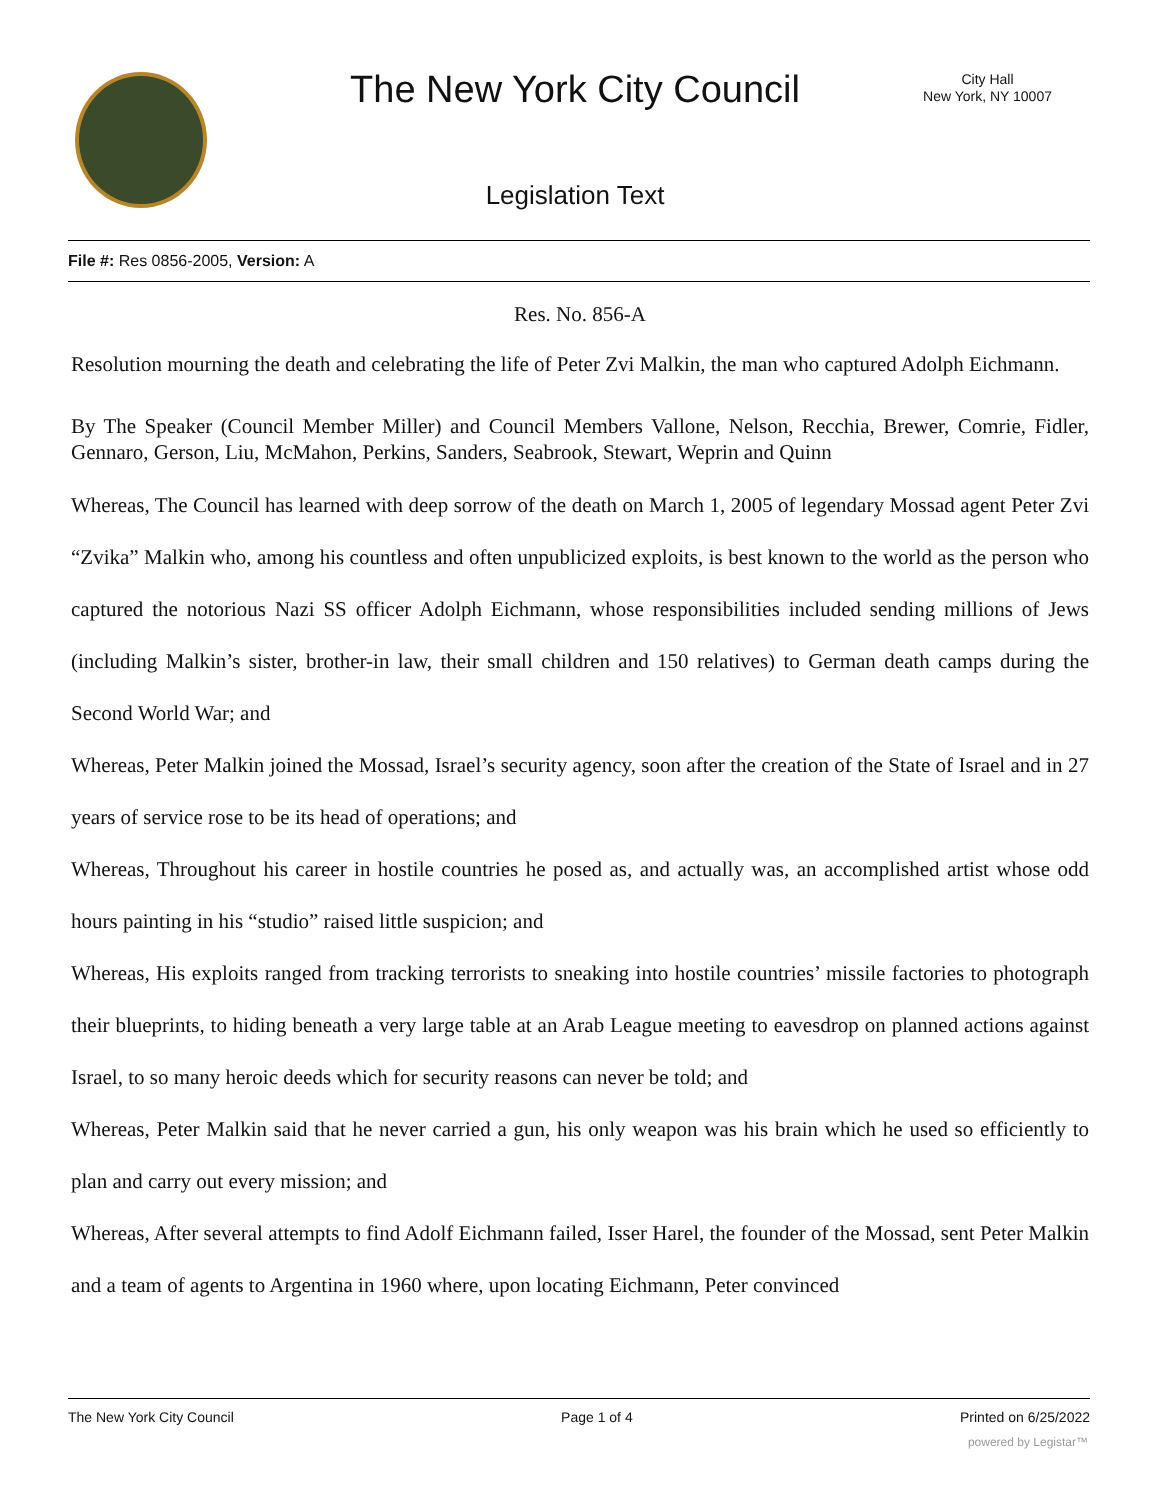The New York City Council
City Hall
New York, NY 10007
Legislation Text
File #: Res 0856-2005, Version: A
Res. No. 856-A
Resolution mourning the death and celebrating the life of Peter Zvi Malkin, the man who captured Adolph Eichmann.
By The Speaker (Council Member Miller) and Council Members Vallone, Nelson, Recchia, Brewer, Comrie, Fidler, Gennaro, Gerson, Liu, McMahon, Perkins, Sanders, Seabrook, Stewart, Weprin and Quinn
Whereas, The Council has learned with deep sorrow of the death on March 1, 2005 of legendary Mossad agent Peter Zvi “Zvika” Malkin who, among his countless and often unpublicized exploits, is best known to the world as the person who captured the notorious Nazi SS officer Adolph Eichmann, whose responsibilities included sending millions of Jews (including Malkin’s sister, brother-in law, their small children and 150 relatives) to German death camps during the Second World War; and
Whereas, Peter Malkin joined the Mossad, Israel’s security agency, soon after the creation of the State of Israel and in 27 years of service rose to be its head of operations; and
Whereas, Throughout his career in hostile countries he posed as, and actually was, an accomplished artist whose odd hours painting in his “studio” raised little suspicion; and
Whereas, His exploits ranged from tracking terrorists to sneaking into hostile countries’ missile factories to photograph their blueprints, to hiding beneath a very large table at an Arab League meeting to eavesdrop on planned actions against Israel, to so many heroic deeds which for security reasons can never be told; and
Whereas, Peter Malkin said that he never carried a gun, his only weapon was his brain which he used so efficiently to plan and carry out every mission; and
Whereas, After several attempts to find Adolf Eichmann failed, Isser Harel, the founder of the Mossad, sent Peter Malkin and a team of agents to Argentina in 1960 where, upon locating Eichmann, Peter convinced
The New York City Council Page 1 of 4 Printed on 6/25/2022
powered by Legistar™